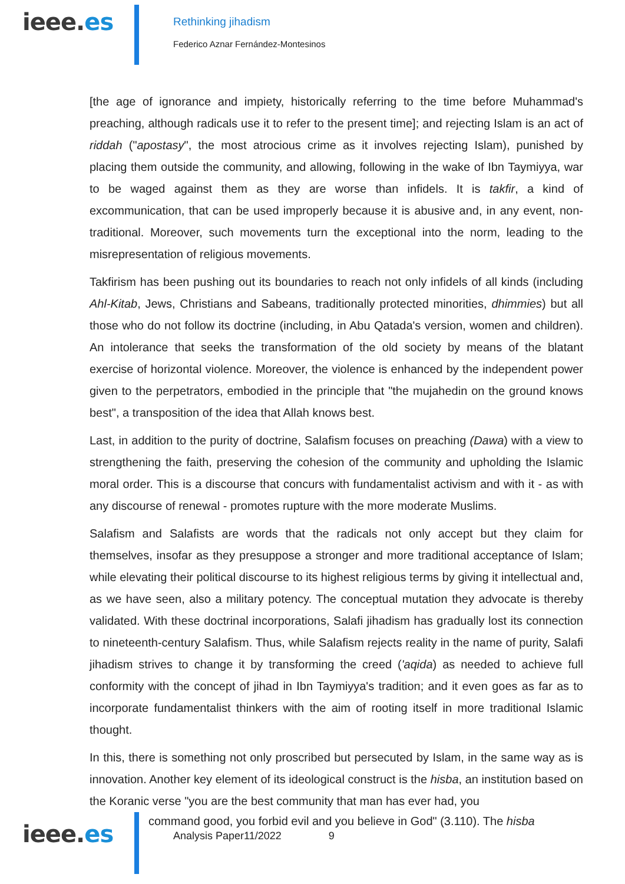ieee.es
Rethinking jihadism
Federico Aznar Fernández-Montesinos
[the age of ignorance and impiety, historically referring to the time before Muhammad's preaching, although radicals use it to refer to the present time]; and rejecting Islam is an act of riddah ("apostasy", the most atrocious crime as it involves rejecting Islam), punished by placing them outside the community, and allowing, following in the wake of Ibn Taymiyya, war to be waged against them as they are worse than infidels. It is takfir, a kind of excommunication, that can be used improperly because it is abusive and, in any event, non-traditional. Moreover, such movements turn the exceptional into the norm, leading to the misrepresentation of religious movements.
Takfirism has been pushing out its boundaries to reach not only infidels of all kinds (including Ahl-Kitab, Jews, Christians and Sabeans, traditionally protected minorities, dhimmies) but all those who do not follow its doctrine (including, in Abu Qatada's version, women and children). An intolerance that seeks the transformation of the old society by means of the blatant exercise of horizontal violence. Moreover, the violence is enhanced by the independent power given to the perpetrators, embodied in the principle that "the mujahedin on the ground knows best", a transposition of the idea that Allah knows best.
Last, in addition to the purity of doctrine, Salafism focuses on preaching (Dawa) with a view to strengthening the faith, preserving the cohesion of the community and upholding the Islamic moral order. This is a discourse that concurs with fundamentalist activism and with it - as with any discourse of renewal - promotes rupture with the more moderate Muslims.
Salafism and Salafists are words that the radicals not only accept but they claim for themselves, insofar as they presuppose a stronger and more traditional acceptance of Islam; while elevating their political discourse to its highest religious terms by giving it intellectual and, as we have seen, also a military potency. The conceptual mutation they advocate is thereby validated. With these doctrinal incorporations, Salafi jihadism has gradually lost its connection to nineteenth-century Salafism. Thus, while Salafism rejects reality in the name of purity, Salafi jihadism strives to change it by transforming the creed ('aqida) as needed to achieve full conformity with the concept of jihad in Ibn Taymiyya's tradition; and it even goes as far as to incorporate fundamentalist thinkers with the aim of rooting itself in more traditional Islamic thought.
In this, there is something not only proscribed but persecuted by Islam, in the same way as is innovation. Another key element of its ideological construct is the hisba, an institution based on the Koranic verse "you are the best community that man has ever had, you
ieee.es
command good, you forbid evil and you believe in God" (3.110). The hisba
Analysis Paper11/2022 9